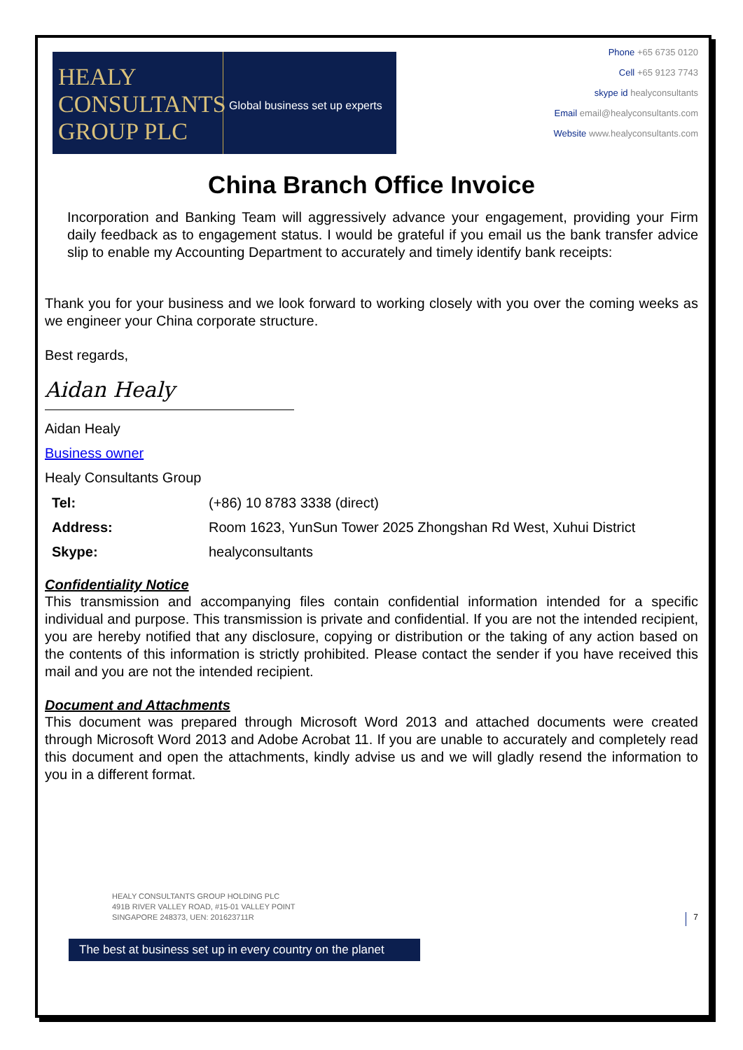HEALY
CONSULTANTS
GROUP PLC
Global business set up experts
Phone +65 6735 0120
Cell +65 9123 7743
skype id healyconsultants
Email email@healyconsultants.com
Website www.healyconsultants.com
China Branch Office Invoice
Incorporation and Banking Team will aggressively advance your engagement, providing your Firm daily feedback as to engagement status. I would be grateful if you email us the bank transfer advice slip to enable my Accounting Department to accurately and timely identify bank receipts:
Thank you for your business and we look forward to working closely with you over the coming weeks as we engineer your China corporate structure.
Best regards,
Aidan Healy
Aidan Healy
Business owner
Healy Consultants Group
| Tel: | (+86) 10 8783 3338 (direct) |
| Address: | Room 1623, YunSun Tower 2025 Zhongshan Rd West, Xuhui District |
| Skype: | healyconsultants |
Confidentiality Notice
This transmission and accompanying files contain confidential information intended for a specific individual and purpose. This transmission is private and confidential. If you are not the intended recipient, you are hereby notified that any disclosure, copying or distribution or the taking of any action based on the contents of this information is strictly prohibited. Please contact the sender if you have received this mail and you are not the intended recipient.
Document and Attachments
This document was prepared through Microsoft Word 2013 and attached documents were created through Microsoft Word 2013 and Adobe Acrobat 11. If you are unable to accurately and completely read this document and open the attachments, kindly advise us and we will gladly resend the information to you in a different format.
HEALY CONSULTANTS GROUP HOLDING PLC
491B RIVER VALLEY ROAD, #15-01 VALLEY POINT
SINGAPORE 248373, UEN: 201623711R
7
The best at business set up in every country on the planet